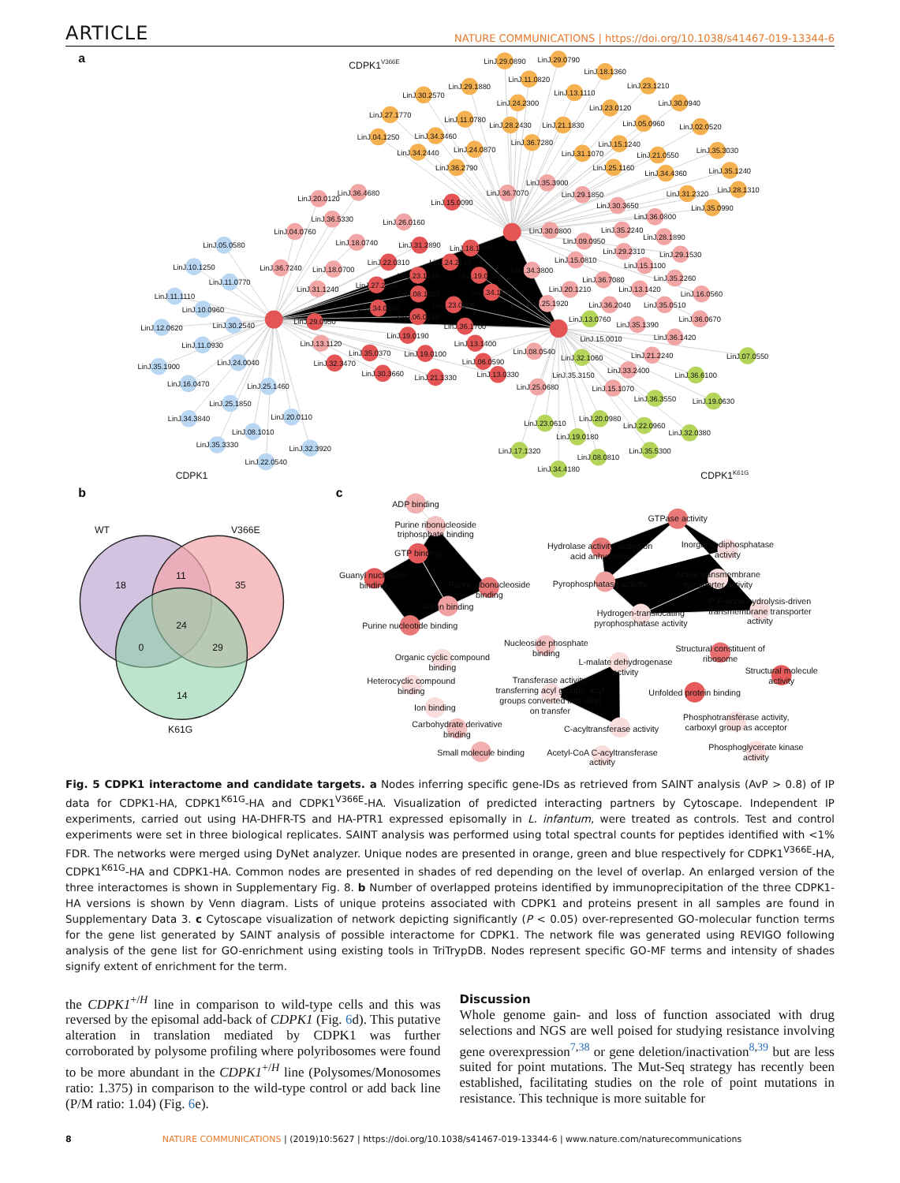ARTICLE NATURE COMMUNICATIONS | https://doi.org/10.1038/s41467-019-13344-6
a
CDPK1V366E
CDPK1
CDPK1K61G
LinJ.29.0890
LinJ.29.0790
LinJ.18.1360
LinJ.11.0820
LinJ.29.1880
LinJ.23.1210
LinJ.30.2570
LinJ.13.1110
LinJ.30.0940
LinJ.24.2300
LinJ.23.0120
LinJ.27.1770
LinJ.11.0780
LinJ.28.2430
LinJ.21.1830
LinJ.05.0960
LinJ.02.0520
LinJ.04.1250
LinJ.34.3460
LinJ.15.1240
LinJ.36.7280
LinJ.34.2440
LinJ.24.0870
LinJ.31.1070
LinJ.21.0550
LinJ.35.3030
LinJ.36.2790
LinJ.25.1160
LinJ.34.4360
LinJ.35.1240
LinJ.31.2320
LinJ.28.1310
LinJ.35.0990
LinJ.20.0120
LinJ.36.4680
LinJ.15.0090
LinJ.36.7070
LinJ.35.3900
LinJ.29.1850
LinJ.30.3650
LinJ.36.5330
LinJ.26.0160
LinJ.36.0800
LinJ.04.0760
LinJ.30.0800
LinJ.35.2240
LinJ.28.1890
LinJ.09.0950
LinJ.18.0740
LinJ.31.2890
LinJ.18.1500
LinJ.29.2310
LinJ.29.1530
LinJ.36.7240
LinJ.18.0700
LinJ.22.0310
LinJ.24.2140
LinJ.15.0810
LinJ.15.1100
LinJ.34.3800
LinJ.23.1460
LinJ.19.0710
LinJ.35.2260
LinJ.36.7080
LinJ.31.1240
LinJ.27.2350
LinJ.08.1290
LinJ.34.1620
LinJ.20.1210
LinJ.13.1420
LinJ.16.0560
LinJ.25.1920
LinJ.23.0860
LinJ.34.0210
LinJ.36.2040
LinJ.35.0510
LinJ.06.0010
LinJ.36.0670
LinJ.29.0950
LinJ.36.1700
LinJ.35.1390
LinJ.19.0190
LinJ.36.1420
LinJ.13.1120
LinJ.13.1400
LinJ.08.0540
LinJ.35.0370
LinJ.19.0100
LinJ.21.2240
LinJ.32.3470
LinJ.06.0590
LinJ.33.2400
LinJ.30.3660
LinJ.21.1330
LinJ.13.0330
LinJ.35.3150
LinJ.25.0680
LinJ.15.1070
LinJ.05.0580
LinJ.10.1250
LinJ.11.0770
LinJ.11.1110
LinJ.10.0960
LinJ.12.0620
LinJ.30.2540
LinJ.11.0930
LinJ.35.1900
LinJ.24.0040
LinJ.16.0470
LinJ.25.1460
LinJ.25.1850
LinJ.34.3840
LinJ.20.0110
LinJ.08.1010
LinJ.35.3330
LinJ.32.3920
LinJ.22.0540
LinJ.13.0760
LinJ.15.0010
LinJ.32.1060
LinJ.07.0550
LinJ.36.6100
LinJ.19.0630
LinJ.36.3550
LinJ.23.0610
LinJ.20.0980
LinJ.22.0960
LinJ.32.0380
LinJ.19.0180
LinJ.17.1320
LinJ.35.5300
LinJ.08.0810
LinJ.34.4180
b
c
WT
V366E
K61G
18
11
35
24
0
29
14
ADP binding
Purine ribonucleoside triphosphate binding
GTP binding
Guanyl nucleotide binding
Purine ribonucleoside binding
Anion binding
Purine nucleotide binding
GTPase activity
Hydrolase activity, acting on acid anhydrides
Inorganic diphosphatase activity
Pyrophosphatase activity
Active transmembrane transporter activity
P-P-bond-hydrolysis-driven transmembrane transporter activity
Hydrogen-translocating pyrophosphatase activity
Nucleoside phosphate binding
Structural constituent of ribosome
Organic cyclic compound binding
L-malate dehydrogenase activity
Structural molecule activity
Heterocyclic compound binding
Transferase activity, transferring acyl groups, acyl groups converted into alkyl on transfer
Unfolded protein binding
Ion binding
Carbohydrate derivative binding
C-acyltransferase activity
Phosphotransferase activity, carboxyl group as acceptor
Small molecule binding
Acetyl-CoA C-acyltransferase activity
Phosphoglycerate kinase activity
Fig. 5 CDPK1 interactome and candidate targets. a Nodes inferring specific gene-IDs as retrieved from SAINT analysis (AvP > 0.8) of IP data for CDPK1-HA, CDPK1<sup>K61G</sup>-HA and CDPK1<sup>V366E</sup>-HA. Visualization of predicted interacting partners by Cytoscape. Independent IP experiments, carried out using HA-DHFR-TS and HA-PTR1 expressed episomally in L. infantum, were treated as controls. Test and control experiments were set in three biological replicates. SAINT analysis was performed using total spectral counts for peptides identified with <1% FDR. The networks were merged using DyNet analyzer. Unique nodes are presented in orange, green and blue respectively for CDPK1<sup>V366E</sup>-HA, CDPK1<sup>K61G</sup>-HA and CDPK1-HA. Common nodes are presented in shades of red depending on the level of overlap. An enlarged version of the three interactomes is shown in Supplementary Fig. 8. b Number of overlapped proteins identified by immunoprecipitation of the three CDPK1-HA versions is shown by Venn diagram. Lists of unique proteins associated with CDPK1 and proteins present in all samples are found in Supplementary Data 3. c Cytoscape visualization of network depicting significantly (P < 0.05) over-represented GO-molecular function terms for the gene list generated by SAINT analysis of possible interactome for CDPK1. The network file was generated using REVIGO following analysis of the gene list for GO-enrichment using existing tools in TriTrypDB. Nodes represent specific GO-MF terms and intensity of shades signify extent of enrichment for the term.
the CDPK1<sup>+/H</sup> line in comparison to wild-type cells and this was reversed by the episomal add-back of CDPK1 (Fig. 6d). This putative alteration in translation mediated by CDPK1 was further corroborated by polysome profiling where polyribosomes were found to be more abundant in the CDPK1<sup>+/H</sup> line (Polysomes/Monosomes ratio: 1.375) in comparison to the wild-type control or add back line (P/M ratio: 1.04) (Fig. 6e).
Discussion
Whole genome gain- and loss of function associated with drug selections and NGS are well poised for studying resistance involving gene overexpression<sup>7,38</sup> or gene deletion/inactivation<sup>8,39</sup> but are less suited for point mutations. The Mut-Seq strategy has recently been established, facilitating studies on the role of point mutations in resistance. This technique is more suitable for
8 NATURE COMMUNICATIONS | (2019)10:5627 | https://doi.org/10.1038/s41467-019-13344-6 | www.nature.com/naturecommunications